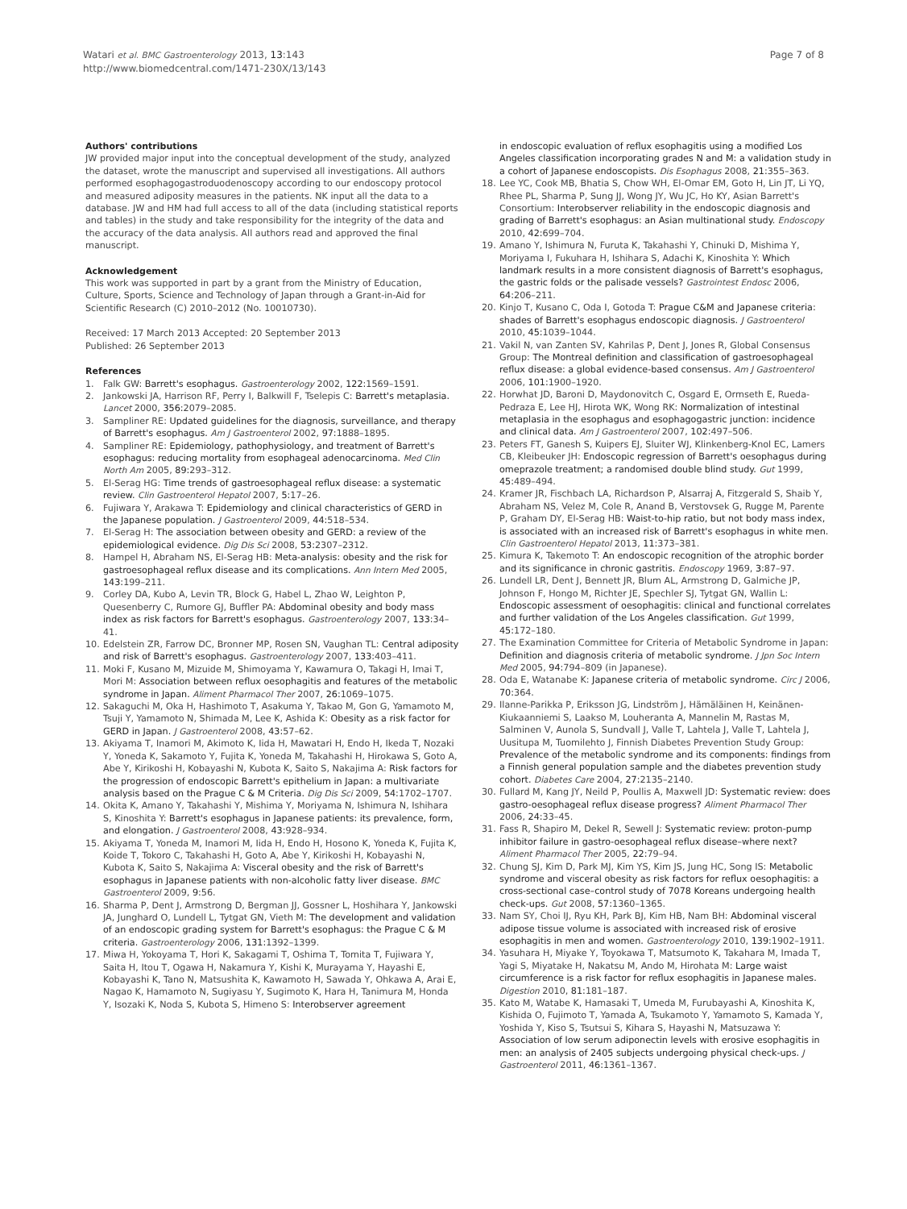Watari et al. BMC Gastroenterology 2013, 13:143
http://www.biomedcentral.com/1471-230X/13/143
Page 7 of 8
Authors' contributions
JW provided major input into the conceptual development of the study, analyzed the dataset, wrote the manuscript and supervised all investigations. All authors performed esophagogastroduodenoscopy according to our endoscopy protocol and measured adiposity measures in the patients. NK input all the data to a database. JW and HM had full access to all of the data (including statistical reports and tables) in the study and take responsibility for the integrity of the data and the accuracy of the data analysis. All authors read and approved the final manuscript.
Acknowledgement
This work was supported in part by a grant from the Ministry of Education, Culture, Sports, Science and Technology of Japan through a Grant-in-Aid for Scientific Research (C) 2010–2012 (No. 10010730).
Received: 17 March 2013 Accepted: 20 September 2013
Published: 26 September 2013
References
1. Falk GW: Barrett's esophagus. Gastroenterology 2002, 122: 1569–1591.
2. Jankowski JA, Harrison RF, Perry I, Balkwill F, Tselepis C: Barrett's metaplasia. Lancet 2000, 356: 2079–2085.
3. Sampliner RE: Updated guidelines for the diagnosis, surveillance, and therapy of Barrett's esophagus. Am J Gastroenterol 2002, 97: 1888–1895.
4. Sampliner RE: Epidemiology, pathophysiology, and treatment of Barrett's esophagus: reducing mortality from esophageal adenocarcinoma. Med Clin North Am 2005, 89: 293–312.
5. El-Serag HG: Time trends of gastroesophageal reflux disease: a systematic review. Clin Gastroenterol Hepatol 2007, 5: 17–26.
6. Fujiwara Y, Arakawa T: Epidemiology and clinical characteristics of GERD in the Japanese population. J Gastroenterol 2009, 44: 518–534.
7. El-Serag H: The association between obesity and GERD: a review of the epidemiological evidence. Dig Dis Sci 2008, 53: 2307–2312.
8. Hampel H, Abraham NS, El-Serag HB: Meta-analysis: obesity and the risk for gastroesophageal reflux disease and its complications. Ann Intern Med 2005, 143: 199–211.
9. Corley DA, Kubo A, Levin TR, Block G, Habel L, Zhao W, Leighton P, Quesenberry C, Rumore GJ, Buffler PA: Abdominal obesity and body mass index as risk factors for Barrett's esophagus. Gastroenterology 2007, 133: 34–41.
10. Edelstein ZR, Farrow DC, Bronner MP, Rosen SN, Vaughan TL: Central adiposity and risk of Barrett's esophagus. Gastroenterology 2007, 133: 403–411.
11. Moki F, Kusano M, Mizuide M, Shimoyama Y, Kawamura O, Takagi H, Imai T, Mori M: Association between reflux oesophagitis and features of the metabolic syndrome in Japan. Aliment Pharmacol Ther 2007, 26: 1069–1075.
12. Sakaguchi M, Oka H, Hashimoto T, Asakuma Y, Takao M, Gon G, Yamamoto M, Tsuji Y, Yamamoto N, Shimada M, Lee K, Ashida K: Obesity as a risk factor for GERD in Japan. J Gastroenterol 2008, 43: 57–62.
13. Akiyama T, Inamori M, Akimoto K, Iida H, Mawatari H, Endo H, Ikeda T, Nozaki Y, Yoneda K, Sakamoto Y, Fujita K, Yoneda M, Takahashi H, Hirokawa S, Goto A, Abe Y, Kirikoshi H, Kobayashi N, Kubota K, Saito S, Nakajima A: Risk factors for the progression of endoscopic Barrett's epithelium in Japan: a multivariate analysis based on the Prague C & M Criteria. Dig Dis Sci 2009, 54: 1702–1707.
14. Okita K, Amano Y, Takahashi Y, Mishima Y, Moriyama N, Ishimura N, Ishihara S, Kinoshita Y: Barrett's esophagus in Japanese patients: its prevalence, form, and elongation. J Gastroenterol 2008, 43: 928–934.
15. Akiyama T, Yoneda M, Inamori M, Iida H, Endo H, Hosono K, Yoneda K, Fujita K, Koide T, Tokoro C, Takahashi H, Goto A, Abe Y, Kirikoshi H, Kobayashi N, Kubota K, Saito S, Nakajima A: Visceral obesity and the risk of Barrett's esophagus in Japanese patients with non-alcoholic fatty liver disease. BMC Gastroenterol 2009, 9: 56.
16. Sharma P, Dent J, Armstrong D, Bergman JJ, Gossner L, Hoshihara Y, Jankowski JA, Junghard O, Lundell L, Tytgat GN, Vieth M: The development and validation of an endoscopic grading system for Barrett's esophagus: the Prague C & M criteria. Gastroenterology 2006, 131: 1392–1399.
17. Miwa H, Yokoyama T, Hori K, Sakagami T, Oshima T, Tomita T, Fujiwara Y, Saita H, Itou T, Ogawa H, Nakamura Y, Kishi K, Murayama Y, Hayashi E, Kobayashi K, Tano N, Matsushita K, Kawamoto H, Sawada Y, Ohkawa A, Arai E, Nagao K, Hamamoto N, Sugiyasu Y, Sugimoto K, Hara H, Tanimura M, Honda Y, Isozaki K, Noda S, Kubota S, Himeno S: Interobserver agreement
in endoscopic evaluation of reflux esophagitis using a modified Los Angeles classification incorporating grades N and M: a validation study in a cohort of Japanese endoscopists. Dis Esophagus 2008, 21: 355–363.
18. Lee YC, Cook MB, Bhatia S, Chow WH, El-Omar EM, Goto H, Lin JT, Li YQ, Rhee PL, Sharma P, Sung JJ, Wong JY, Wu JC, Ho KY, Asian Barrett's Consortium: Interobserver reliability in the endoscopic diagnosis and grading of Barrett's esophagus: an Asian multinational study. Endoscopy 2010, 42: 699–704.
19. Amano Y, Ishimura N, Furuta K, Takahashi Y, Chinuki D, Mishima Y, Moriyama I, Fukuhara H, Ishihara S, Adachi K, Kinoshita Y: Which landmark results in a more consistent diagnosis of Barrett's esophagus, the gastric folds or the palisade vessels? Gastrointest Endosc 2006, 64: 206–211.
20. Kinjo T, Kusano C, Oda I, Gotoda T: Prague C&M and Japanese criteria: shades of Barrett's esophagus endoscopic diagnosis. J Gastroenterol 2010, 45: 1039–1044.
21. Vakil N, van Zanten SV, Kahrilas P, Dent J, Jones R, Global Consensus Group: The Montreal definition and classification of gastroesophageal reflux disease: a global evidence-based consensus. Am J Gastroenterol 2006, 101: 1900–1920.
22. Horwhat JD, Baroni D, Maydonovitch C, Osgard E, Ormseth E, Rueda-Pedraza E, Lee HJ, Hirota WK, Wong RK: Normalization of intestinal metaplasia in the esophagus and esophagogastric junction: incidence and clinical data. Am J Gastroenterol 2007, 102: 497–506.
23. Peters FT, Ganesh S, Kuipers EJ, Sluiter WJ, Klinkenberg-Knol EC, Lamers CB, Kleibeuker JH: Endoscopic regression of Barrett's oesophagus during omeprazole treatment; a randomised double blind study. Gut 1999, 45: 489–494.
24. Kramer JR, Fischbach LA, Richardson P, Alsarraj A, Fitzgerald S, Shaib Y, Abraham NS, Velez M, Cole R, Anand B, Verstovsek G, Rugge M, Parente P, Graham DY, El-Serag HB: Waist-to-hip ratio, but not body mass index, is associated with an increased risk of Barrett's esophagus in white men. Clin Gastroenterol Hepatol 2013, 11: 373–381.
25. Kimura K, Takemoto T: An endoscopic recognition of the atrophic border and its significance in chronic gastritis. Endoscopy 1969, 3: 87–97.
26. Lundell LR, Dent J, Bennett JR, Blum AL, Armstrong D, Galmiche JP, Johnson F, Hongo M, Richter JE, Spechler SJ, Tytgat GN, Wallin L: Endoscopic assessment of oesophagitis: clinical and functional correlates and further validation of the Los Angeles classification. Gut 1999, 45: 172–180.
27. The Examination Committee for Criteria of Metabolic Syndrome in Japan: Definition and diagnosis criteria of metabolic syndrome. J Jpn Soc Intern Med 2005, 94: 794–809 (in Japanese).
28. Oda E, Watanabe K: Japanese criteria of metabolic syndrome. Circ J 2006, 70: 364.
29. Ilanne-Parikka P, Eriksson JG, Lindström J, Hämäläinen H, Keinänen-Kiukaanniemi S, Laakso M, Louheranta A, Mannelin M, Rastas M, Salminen V, Aunola S, Sundvall J, Valle T, Lahtela J, Valle T, Lahtela J, Uusitupa M, Tuomilehto J, Finnish Diabetes Prevention Study Group: Prevalence of the metabolic syndrome and its components: findings from a Finnish general population sample and the diabetes prevention study cohort. Diabetes Care 2004, 27: 2135–2140.
30. Fullard M, Kang JY, Neild P, Poullis A, Maxwell JD: Systematic review: does gastro-oesophageal reflux disease progress? Aliment Pharmacol Ther 2006, 24: 33–45.
31. Fass R, Shapiro M, Dekel R, Sewell J: Systematic review: proton-pump inhibitor failure in gastro-oesophageal reflux disease–where next? Aliment Pharmacol Ther 2005, 22: 79–94.
32. Chung SJ, Kim D, Park MJ, Kim YS, Kim JS, Jung HC, Song IS: Metabolic syndrome and visceral obesity as risk factors for reflux oesophagitis: a cross-sectional case–control study of 7078 Koreans undergoing health check-ups. Gut 2008, 57: 1360–1365.
33. Nam SY, Choi IJ, Ryu KH, Park BJ, Kim HB, Nam BH: Abdominal visceral adipose tissue volume is associated with increased risk of erosive esophagitis in men and women. Gastroenterology 2010, 139: 1902–1911.
34. Yasuhara H, Miyake Y, Toyokawa T, Matsumoto K, Takahara M, Imada T, Yagi S, Miyatake H, Nakatsu M, Ando M, Hirohata M: Large waist circumference is a risk factor for reflux esophagitis in Japanese males. Digestion 2010, 81: 181–187.
35. Kato M, Watabe K, Hamasaki T, Umeda M, Furubayashi A, Kinoshita K, Kishida O, Fujimoto T, Yamada A, Tsukamoto Y, Yamamoto S, Kamada Y, Yoshida Y, Kiso S, Tsutsui S, Kihara S, Hayashi N, Matsuzawa Y: Association of low serum adiponectin levels with erosive esophagitis in men: an analysis of 2405 subjects undergoing physical check-ups. J Gastroenterol 2011, 46: 1361–1367.